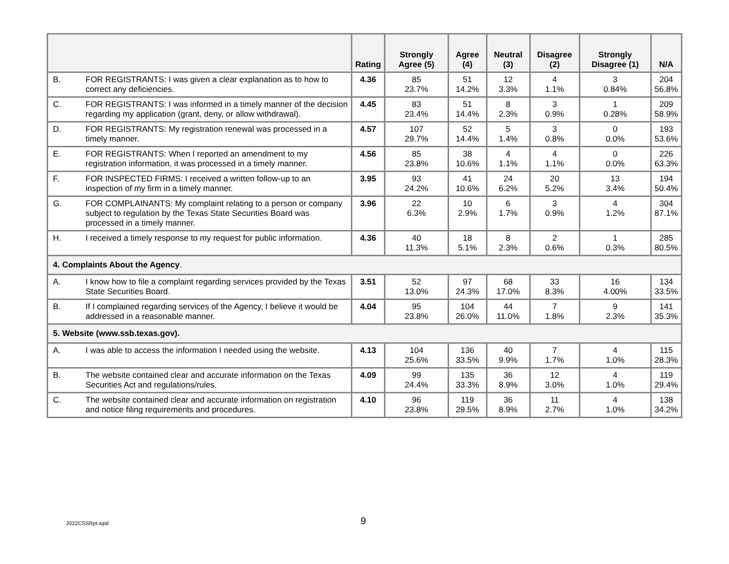| | | Rating | Strongly Agree (5) | Agree (4) | Neutral (3) | Disagree (2) | Strongly Disagree (1) | N/A |
| --- | --- | --- | --- | --- | --- | --- | --- | --- |
| B. | FOR REGISTRANTS: I was given a clear explanation as to how to correct any deficiencies. | 4.36 | 85 23.7% | 51 14.2% | 12 3.3% | 4 1.1% | 3 0.84% | 204 56.8% |
| C. | FOR REGISTRANTS: I was informed in a timely manner of the decision regarding my application (grant, deny, or allow withdrawal). | 4.45 | 83 23.4% | 51 14.4% | 8 2.3% | 3 0.9% | 1 0.28% | 209 58.9% |
| D. | FOR REGISTRANTS: My registration renewal was processed in a timely manner. | 4.57 | 107 29.7% | 52 14.4% | 5 1.4% | 3 0.8% | 0 0.0% | 193 53.6% |
| E. | FOR REGISTRANTS: When I reported an amendment to my registration information, it was processed in a timely manner. | 4.56 | 85 23.8% | 38 10.6% | 4 1.1% | 4 1.1% | 0 0.0% | 226 63.3% |
| F. | FOR INSPECTED FIRMS: I received a written follow-up to an inspection of my firm in a timely manner. | 3.95 | 93 24.2% | 41 10.6% | 24 6.2% | 20 5.2% | 13 3.4% | 194 50.4% |
| G. | FOR COMPLAINANTS: My complaint relating to a person or company subject to regulation by the Texas State Securities Board was processed in a timely manner. | 3.96 | 22 6.3% | 10 2.9% | 6 1.7% | 3 0.9% | 4 1.2% | 304 87.1% |
| H. | I received a timely response to my request for public information. | 4.36 | 40 11.3% | 18 5.1% | 8 2.3% | 2 0.6% | 1 0.3% | 285 80.5% |
| 4. Complaints About the Agency . | | | | | | | | |
| A. | I know how to file a complaint regarding services provided by the Texas State Securities Board. | 3.51 | 52 13.0% | 97 24.3% | 68 17.0% | 33 8.3% | 16 4.00% | 134 33.5% |
| B. | If I complained regarding services of the Agency, I believe it would be addressed in a reasonable manner. | 4.04 | 95 23.8% | 104 26.0% | 44 11.0% | 7 1.8% | 9 2.3% | 141 35.3% |
| 5. Website (www.ssb.texas.gov). | | | | | | | | |
| A. | I was able to access the information I needed using the website. | 4.13 | 104 25.6% | 136 33.5% | 40 9.9% | 7 1.7% | 4 1.0% | 115 28.3% |
| B. | The website contained clear and accurate information on the Texas Securities Act and regulations/rules. | 4.09 | 99 24.4% | 135 33.3% | 36 8.9% | 12 3.0% | 4 1.0% | 119 29.4% |
| C. | The website contained clear and accurate information on registration and notice filing requirements and procedures. | 4.10 | 96 23.8% | 119 29.5% | 36 8.9% | 11 2.7% | 4 1.0% | 138 34.2% |
2022CSSRpt.wpd 9